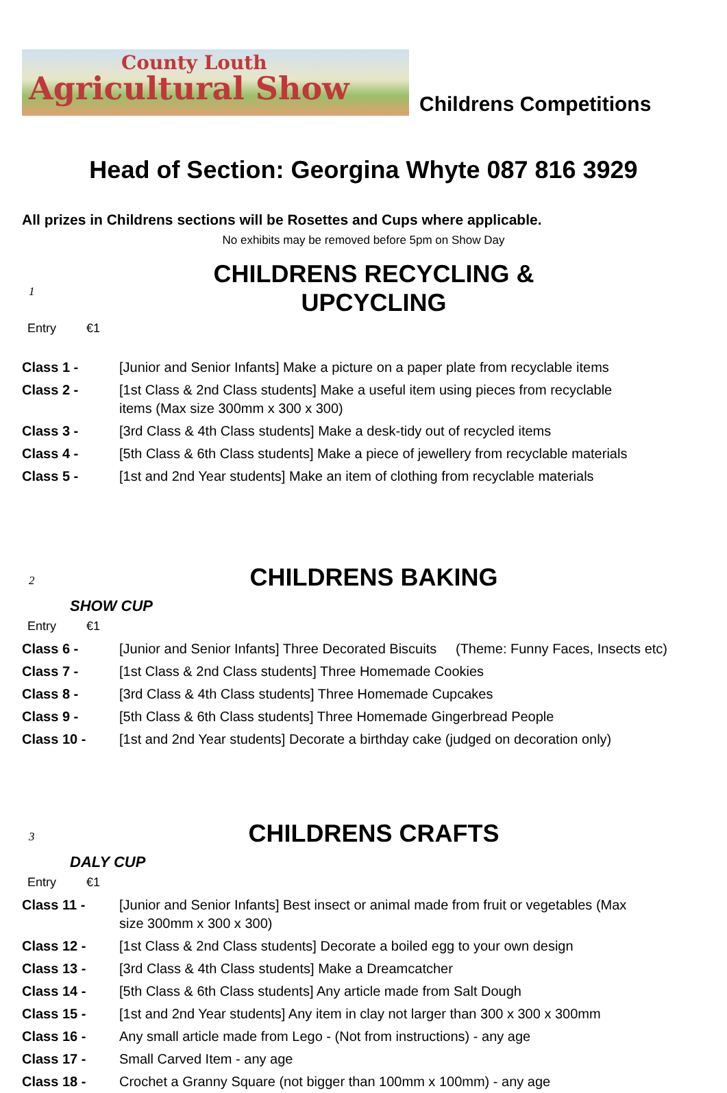County Louth
Agricultural Show
Childrens Competitions
Head of Section: Georgina Whyte 087 816 3929
All prizes in Childrens sections will be Rosettes and Cups where applicable.
No exhibits may be removed before 5pm on Show Day
1
CHILDRENS RECYCLING & UPCYCLING
Entry €1
| Class 1 - | [Junior and Senior Infants] Make a picture on a paper plate from recyclable items |
| Class 2 - | [1st Class & 2nd Class students] Make a useful item using pieces from recyclable items (Max size 300mm x 300 x 300) |
| Class 3 - | [3rd Class & 4th Class students] Make a desk-tidy out of recycled items |
| Class 4 - | [5th Class & 6th Class students] Make a piece of jewellery from recyclable materials |
| Class 5 - | [1st and 2nd Year students] Make an item of clothing from recyclable materials |
2
CHILDRENS BAKING
SHOW CUP
Entry €1
| Class 6 - | [Junior and Senior Infants] Three Decorated Biscuits (Theme: Funny Faces, Insects etc) |
| Class 7 - | [1st Class & 2nd Class students] Three Homemade Cookies |
| Class 8 - | [3rd Class & 4th Class students] Three Homemade Cupcakes |
| Class 9 - | [5th Class & 6th Class students] Three Homemade Gingerbread People |
| Class 10 - | [1st and 2nd Year students] Decorate a birthday cake (judged on decoration only) |
3
CHILDRENS CRAFTS
DALY CUP
Entry €1
| Class 11 - | [Junior and Senior Infants] Best insect or animal made from fruit or vegetables (Max size 300mm x 300 x 300) |
| Class 12 - | [1st Class & 2nd Class students] Decorate a boiled egg to your own design |
| Class 13 - | [3rd Class & 4th Class students] Make a Dreamcatcher |
| Class 14 - | [5th Class & 6th Class students] Any article made from Salt Dough |
| Class 15 - | [1st and 2nd Year students] Any item in clay not larger than 300 x 300 x 300mm |
| Class 16 - | Any small article made from Lego - (Not from instructions) - any age |
| Class 17 - | Small Carved Item - any age |
| Class 18 - | Crochet a Granny Square (not bigger than 100mm x 100mm) - any age |